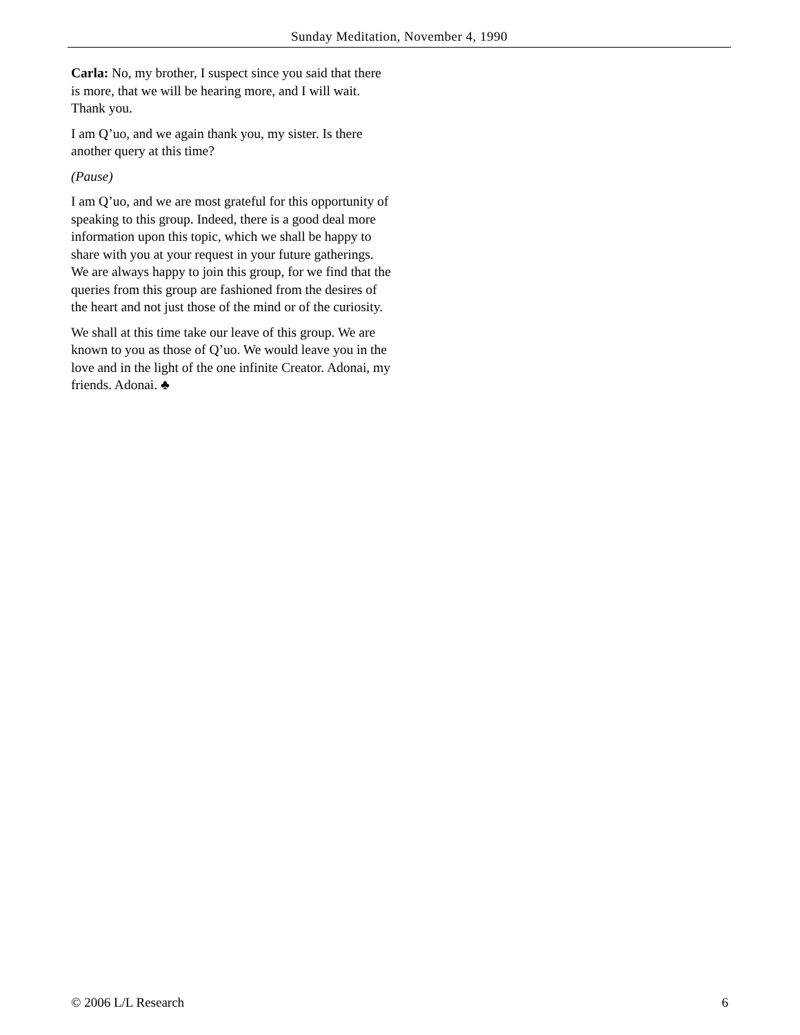Sunday Meditation, November 4, 1990
Carla: No, my brother, I suspect since you said that there is more, that we will be hearing more, and I will wait. Thank you.
I am Q’uo, and we again thank you, my sister. Is there another query at this time?
(Pause)
I am Q’uo, and we are most grateful for this opportunity of speaking to this group. Indeed, there is a good deal more information upon this topic, which we shall be happy to share with you at your request in your future gatherings. We are always happy to join this group, for we find that the queries from this group are fashioned from the desires of the heart and not just those of the mind or of the curiosity.
We shall at this time take our leave of this group. We are known to you as those of Q’uo. We would leave you in the love and in the light of the one infinite Creator. Adonai, my friends. Adonai. ♣
© 2006 L/L Research 6